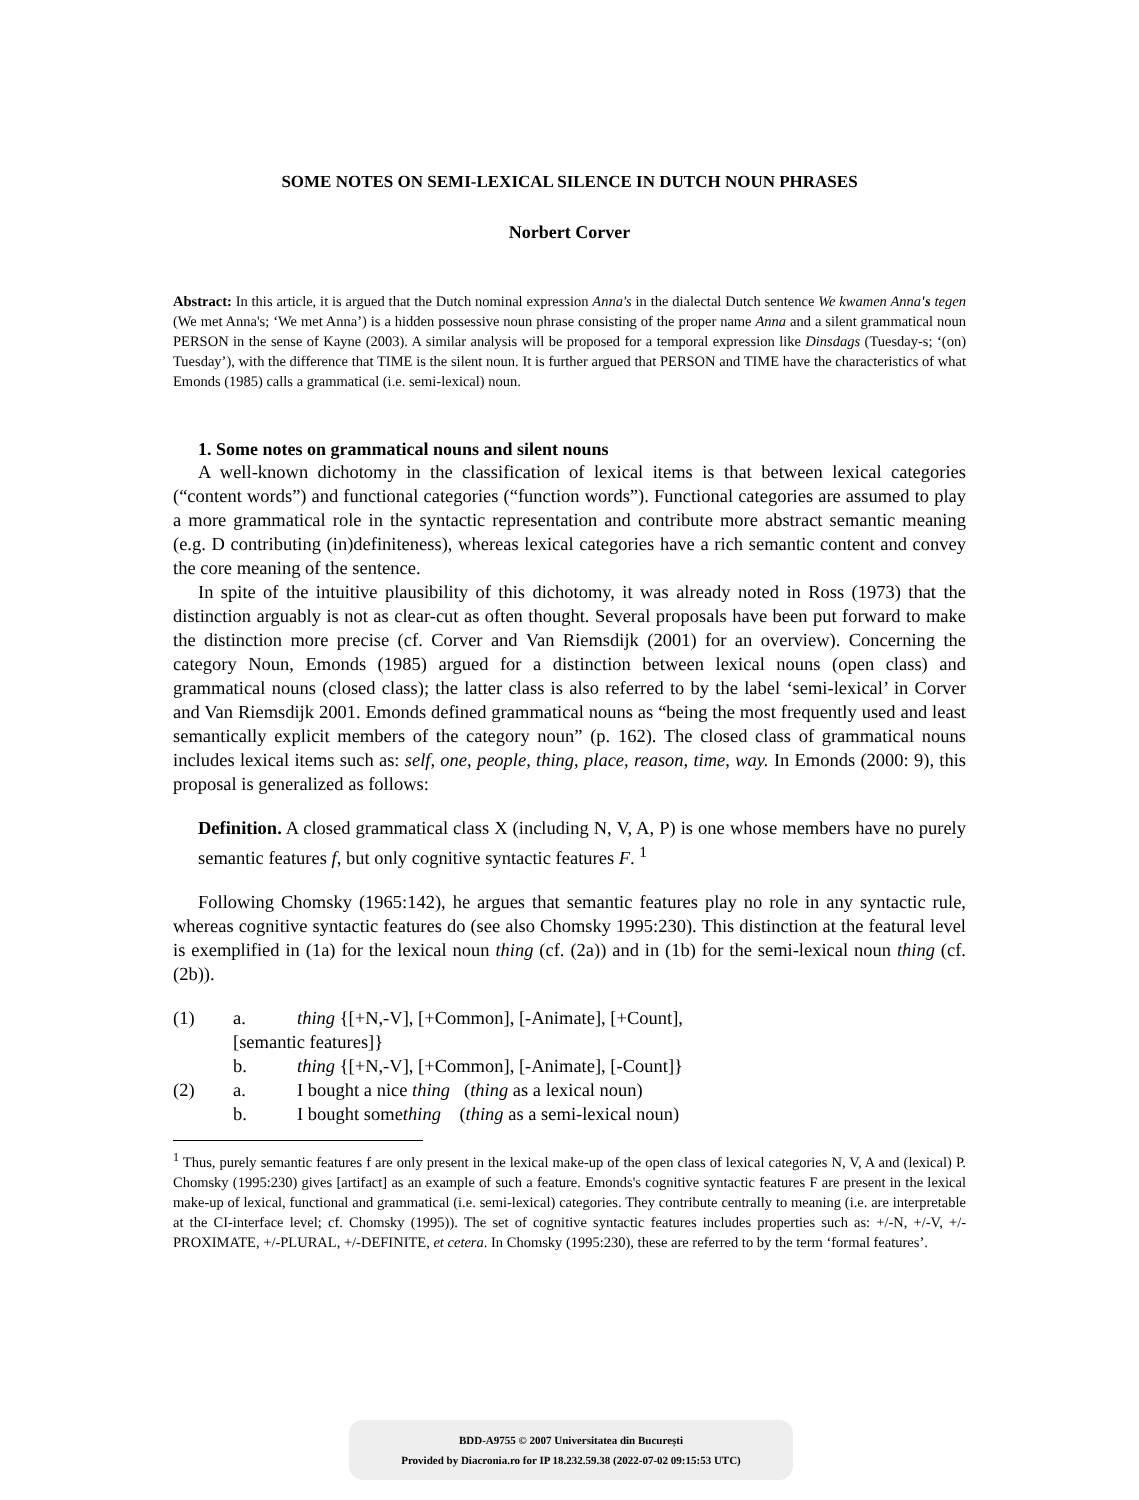SOME NOTES ON SEMI-LEXICAL SILENCE IN DUTCH NOUN PHRASES
Norbert Corver
Abstract: In this article, it is argued that the Dutch nominal expression Anna's in the dialectal Dutch sentence We kwamen Anna's tegen (We met Anna's; ‘We met Anna’) is a hidden possessive noun phrase consisting of the proper name Anna and a silent grammatical noun PERSON in the sense of Kayne (2003). A similar analysis will be proposed for a temporal expression like Dinsdags (Tuesday-s; ‘(on) Tuesday’), with the difference that TIME is the silent noun. It is further argued that PERSON and TIME have the characteristics of what Emonds (1985) calls a grammatical (i.e. semi-lexical) noun.
1. Some notes on grammatical nouns and silent nouns
A well-known dichotomy in the classification of lexical items is that between lexical categories (“content words”) and functional categories (“function words”). Functional categories are assumed to play a more grammatical role in the syntactic representation and contribute more abstract semantic meaning (e.g. D contributing (in)definiteness), whereas lexical categories have a rich semantic content and convey the core meaning of the sentence.
In spite of the intuitive plausibility of this dichotomy, it was already noted in Ross (1973) that the distinction arguably is not as clear-cut as often thought. Several proposals have been put forward to make the distinction more precise (cf. Corver and Van Riemsdijk (2001) for an overview). Concerning the category Noun, Emonds (1985) argued for a distinction between lexical nouns (open class) and grammatical nouns (closed class); the latter class is also referred to by the label ‘semi-lexical’ in Corver and Van Riemsdijk 2001. Emonds defined grammatical nouns as “being the most frequently used and least semantically explicit members of the category noun” (p. 162). The closed class of grammatical nouns includes lexical items such as: self, one, people, thing, place, reason, time, way. In Emonds (2000: 9), this proposal is generalized as follows:
Definition. A closed grammatical class X (including N, V, A, P) is one whose members have no purely semantic features f, but only cognitive syntactic features F. <sup>1</sup>
Following Chomsky (1965:142), he argues that semantic features play no role in any syntactic rule, whereas cognitive syntactic features do (see also Chomsky 1995:230). This distinction at the featural level is exemplified in (1a) for the lexical noun thing (cf. (2a)) and in (1b) for the semi-lexical noun thing (cf. (2b)).
| (1) | a. | thing {[+N,-V], [+Common], [-Animate], [+Count], |
| | [semantic features]} | |
| | b. | thing {[+N,-V], [+Common], [-Animate], [-Count]} |
| (2) | a. | I bought a nice thing ( thing as a lexical noun) |
| | b. | I bought some thing ( thing as a semi-lexical noun) |
<sup>1</sup> Thus, purely semantic features f are only present in the lexical make-up of the open class of lexical categories N, V, A and (lexical) P. Chomsky (1995:230) gives [artifact] as an example of such a feature. Emonds's cognitive syntactic features F are present in the lexical make-up of lexical, functional and grammatical (i.e. semi-lexical) categories. They contribute centrally to meaning (i.e. are interpretable at the CI-interface level; cf. Chomsky (1995)). The set of cognitive syntactic features includes properties such as: +/-N, +/-V, +/-PROXIMATE, +/-PLURAL, +/-DEFINITE, et cetera. In Chomsky (1995:230), these are referred to by the term ‘formal features’.
BDD-A9755 © 2007 Universitatea din București
Provided by Diacronia.ro for IP 18.232.59.38 (2022-07-02 09:15:53 UTC)